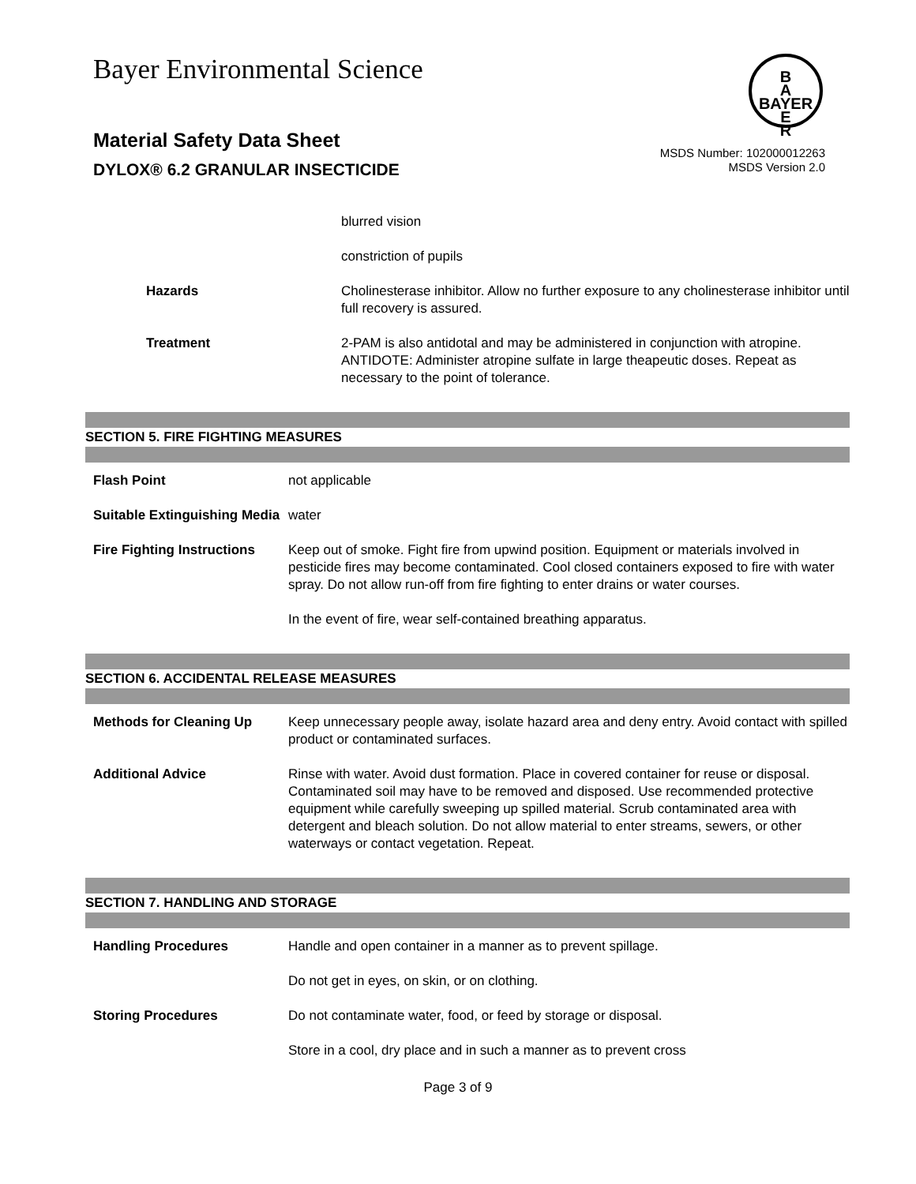Bayer Environmental Science
B
A
BAYER
E
R
Material Safety Data Sheet
DYLOX® 6.2 GRANULAR INSECTICIDE
MSDS Number: 102000012263
MSDS Version 2.0
| | blurred vision |
| | constriction of pupils |
| Hazards | Cholinesterase inhibitor. Allow no further exposure to any cholinesterase inhibitor until full recovery is assured. |
| Treatment | 2-PAM is also antidotal and may be administered in conjunction with atropine. ANTIDOTE: Administer atropine sulfate in large theapeutic doses. Repeat as necessary to the point of tolerance. |
SECTION 5. FIRE FIGHTING MEASURES
| Flash Point | not applicable |
| Suitable Extinguishing Media | water |
| Fire Fighting Instructions | Keep out of smoke. Fight fire from upwind position. Equipment or materials involved in pesticide fires may become contaminated. Cool closed containers exposed to fire with water spray. Do not allow run-off from fire fighting to enter drains or water courses. |
| | In the event of fire, wear self-contained breathing apparatus. |
SECTION 6. ACCIDENTAL RELEASE MEASURES
| Methods for Cleaning Up | Keep unnecessary people away, isolate hazard area and deny entry. Avoid contact with spilled product or contaminated surfaces. |
| Additional Advice | Rinse with water. Avoid dust formation. Place in covered container for reuse or disposal. Contaminated soil may have to be removed and disposed. Use recommended protective equipment while carefully sweeping up spilled material. Scrub contaminated area with detergent and bleach solution. Do not allow material to enter streams, sewers, or other waterways or contact vegetation. Repeat. |
SECTION 7. HANDLING AND STORAGE
| Handling Procedures | Handle and open container in a manner as to prevent spillage. |
| | Do not get in eyes, on skin, or on clothing. |
| Storing Procedures | Do not contaminate water, food, or feed by storage or disposal. |
| | Store in a cool, dry place and in such a manner as to prevent cross |
Page 3 of 9